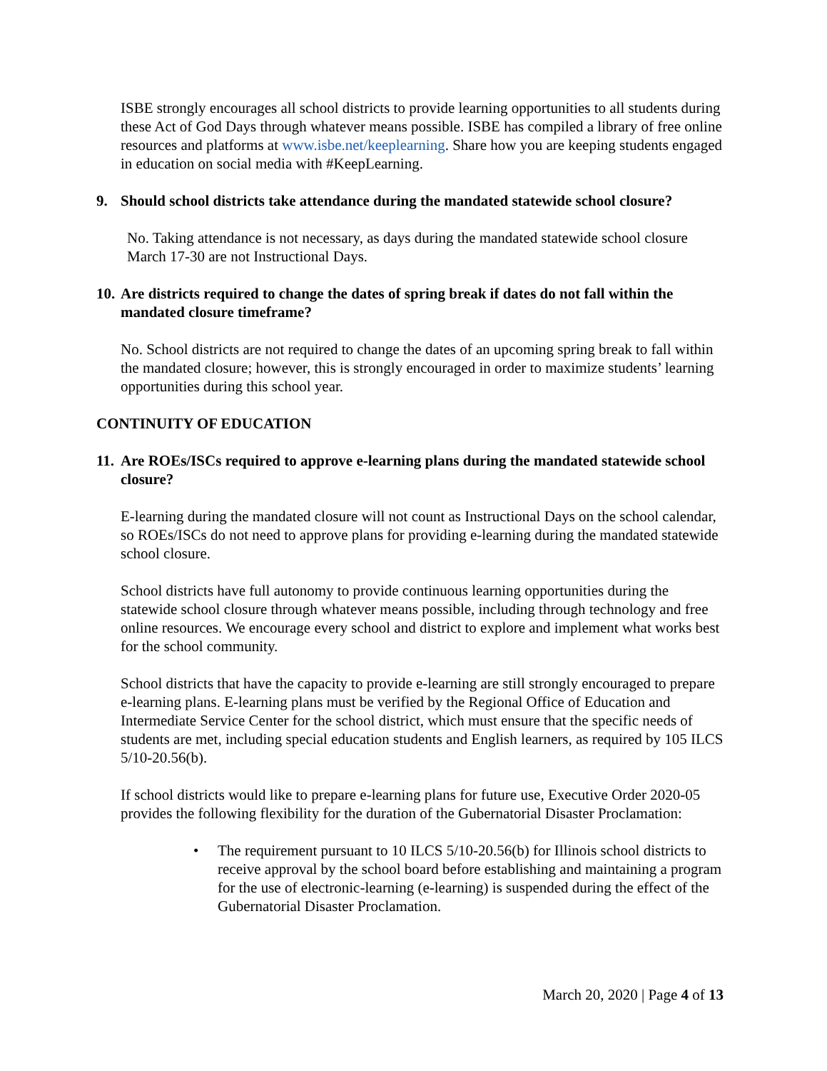ISBE strongly encourages all school districts to provide learning opportunities to all students during these Act of God Days through whatever means possible. ISBE has compiled a library of free online resources and platforms at www.isbe.net/keeplearning. Share how you are keeping students engaged in education on social media with #KeepLearning.
9. Should school districts take attendance during the mandated statewide school closure?
No. Taking attendance is not necessary, as days during the mandated statewide school closure March 17-30 are not Instructional Days.
10. Are districts required to change the dates of spring break if dates do not fall within the mandated closure timeframe?
No. School districts are not required to change the dates of an upcoming spring break to fall within the mandated closure; however, this is strongly encouraged in order to maximize students’ learning opportunities during this school year.
CONTINUITY OF EDUCATION
11. Are ROEs/ISCs required to approve e-learning plans during the mandated statewide school closure?
E-learning during the mandated closure will not count as Instructional Days on the school calendar, so ROEs/ISCs do not need to approve plans for providing e-learning during the mandated statewide school closure.
School districts have full autonomy to provide continuous learning opportunities during the statewide school closure through whatever means possible, including through technology and free online resources. We encourage every school and district to explore and implement what works best for the school community.
School districts that have the capacity to provide e-learning are still strongly encouraged to prepare e-learning plans. E-learning plans must be verified by the Regional Office of Education and Intermediate Service Center for the school district, which must ensure that the specific needs of students are met, including special education students and English learners, as required by 105 ILCS 5/10-20.56(b).
If school districts would like to prepare e-learning plans for future use, Executive Order 2020-05 provides the following flexibility for the duration of the Gubernatorial Disaster Proclamation:
• The requirement pursuant to 10 ILCS 5/10-20.56(b) for Illinois school districts to receive approval by the school board before establishing and maintaining a program for the use of electronic-learning (e-learning) is suspended during the effect of the Gubernatorial Disaster Proclamation.
March 20, 2020 | Page 4 of 13